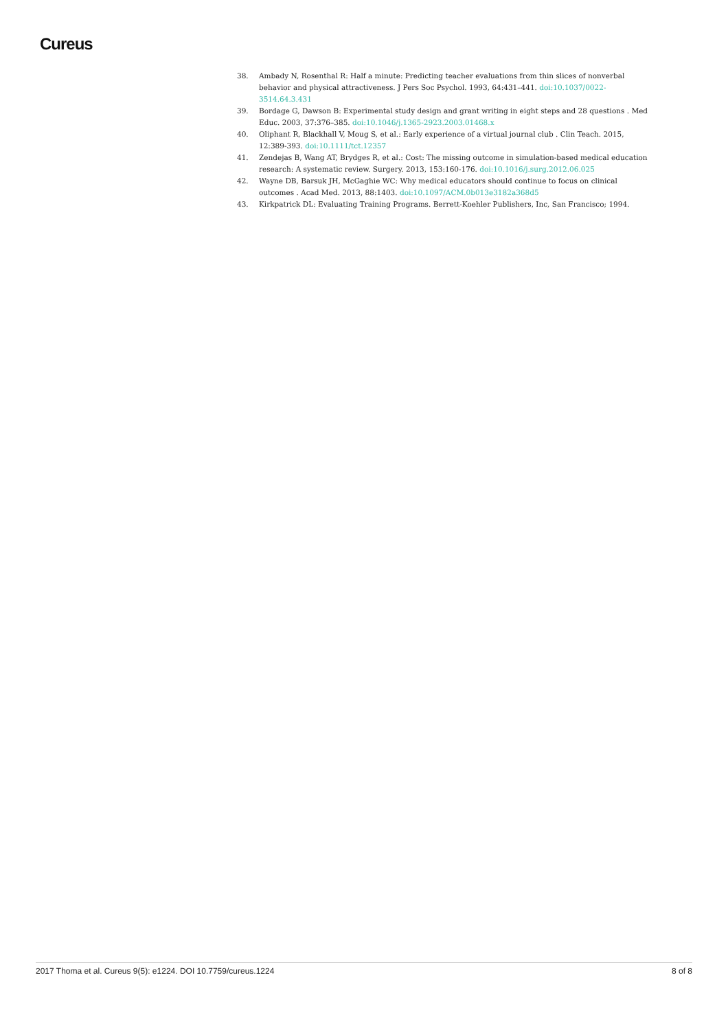Cureus
38. Ambady N, Rosenthal R: Half a minute: Predicting teacher evaluations from thin slices of nonverbal behavior and physical attractiveness. J Pers Soc Psychol. 1993, 64:431–441. doi:10.1037/0022-3514.64.3.431
39. Bordage G, Dawson B: Experimental study design and grant writing in eight steps and 28 questions . Med Educ. 2003, 37:376–385. doi:10.1046/j.1365-2923.2003.01468.x
40. Oliphant R, Blackhall V, Moug S, et al.: Early experience of a virtual journal club . Clin Teach. 2015, 12:389-393. doi:10.1111/tct.12357
41. Zendejas B, Wang AT, Brydges R, et al.: Cost: The missing outcome in simulation-based medical education research: A systematic review. Surgery. 2013, 153:160-176. doi:10.1016/j.surg.2012.06.025
42. Wayne DB, Barsuk JH, McGaghie WC: Why medical educators should continue to focus on clinical outcomes . Acad Med. 2013, 88:1403. doi:10.1097/ACM.0b013e3182a368d5
43. Kirkpatrick DL: Evaluating Training Programs. Berrett-Koehler Publishers, Inc, San Francisco; 1994.
2017 Thoma et al. Cureus 9(5): e1224. DOI 10.7759/cureus.1224 8 of 8